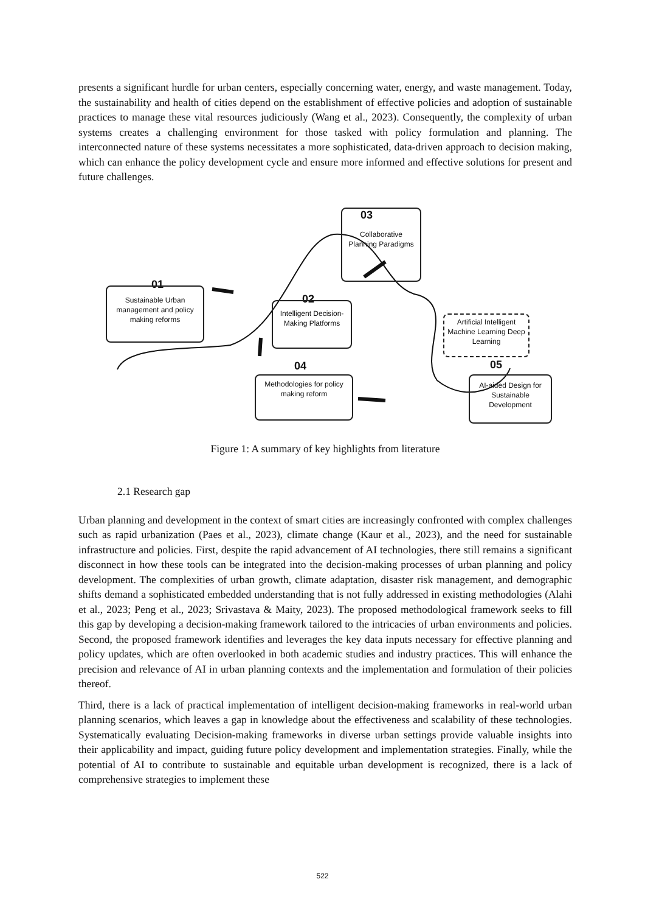presents a significant hurdle for urban centers, especially concerning water, energy, and waste management. Today, the sustainability and health of cities depend on the establishment of effective policies and adoption of sustainable practices to manage these vital resources judiciously (Wang et al., 2023). Consequently, the complexity of urban systems creates a challenging environment for those tasked with policy formulation and planning. The interconnected nature of these systems necessitates a more sophisticated, data-driven approach to decision making, which can enhance the policy development cycle and ensure more informed and effective solutions for present and future challenges.
01
Sustainable Urban management and policy making reforms
02
Intelligent Decision-Making Platforms
03
Collaborative Planning Paradigms
04
Methodologies for policy making reform
Artificial Intelligent Machine Learning Deep Learning
05
AI-aided Design for Sustainable Development
Figure 1: A summary of key highlights from literature
2.1 Research gap
Urban planning and development in the context of smart cities are increasingly confronted with complex challenges such as rapid urbanization (Paes et al., 2023), climate change (Kaur et al., 2023), and the need for sustainable infrastructure and policies. First, despite the rapid advancement of AI technologies, there still remains a significant disconnect in how these tools can be integrated into the decision-making processes of urban planning and policy development. The complexities of urban growth, climate adaptation, disaster risk management, and demographic shifts demand a sophisticated embedded understanding that is not fully addressed in existing methodologies (Alahi et al., 2023; Peng et al., 2023; Srivastava & Maity, 2023). The proposed methodological framework seeks to fill this gap by developing a decision-making framework tailored to the intricacies of urban environments and policies. Second, the proposed framework identifies and leverages the key data inputs necessary for effective planning and policy updates, which are often overlooked in both academic studies and industry practices. This will enhance the precision and relevance of AI in urban planning contexts and the implementation and formulation of their policies thereof.
Third, there is a lack of practical implementation of intelligent decision-making frameworks in real-world urban planning scenarios, which leaves a gap in knowledge about the effectiveness and scalability of these technologies. Systematically evaluating Decision-making frameworks in diverse urban settings provide valuable insights into their applicability and impact, guiding future policy development and implementation strategies. Finally, while the potential of AI to contribute to sustainable and equitable urban development is recognized, there is a lack of comprehensive strategies to implement these
522